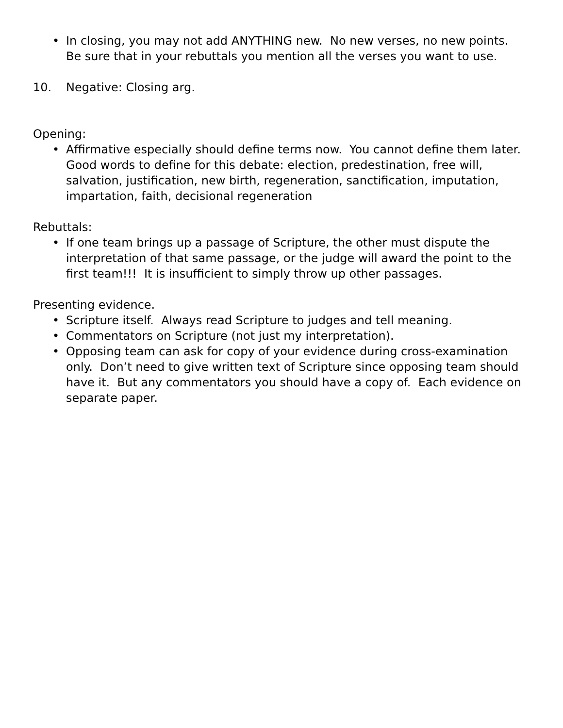• In closing, you may not add ANYTHING new. No new verses, no new points. Be sure that in your rebuttals you mention all the verses you want to use.
10. Negative: Closing arg.
Opening:
• Affirmative especially should define terms now. You cannot define them later. Good words to define for this debate: election, predestination, free will, salvation, justification, new birth, regeneration, sanctification, imputation, impartation, faith, decisional regeneration
Rebuttals:
• If one team brings up a passage of Scripture, the other must dispute the interpretation of that same passage, or the judge will award the point to the first team!!! It is insufficient to simply throw up other passages.
Presenting evidence.
• Scripture itself. Always read Scripture to judges and tell meaning.
• Commentators on Scripture (not just my interpretation).
• Opposing team can ask for copy of your evidence during cross-examination only. Don’t need to give written text of Scripture since opposing team should have it. But any commentators you should have a copy of. Each evidence on separate paper.